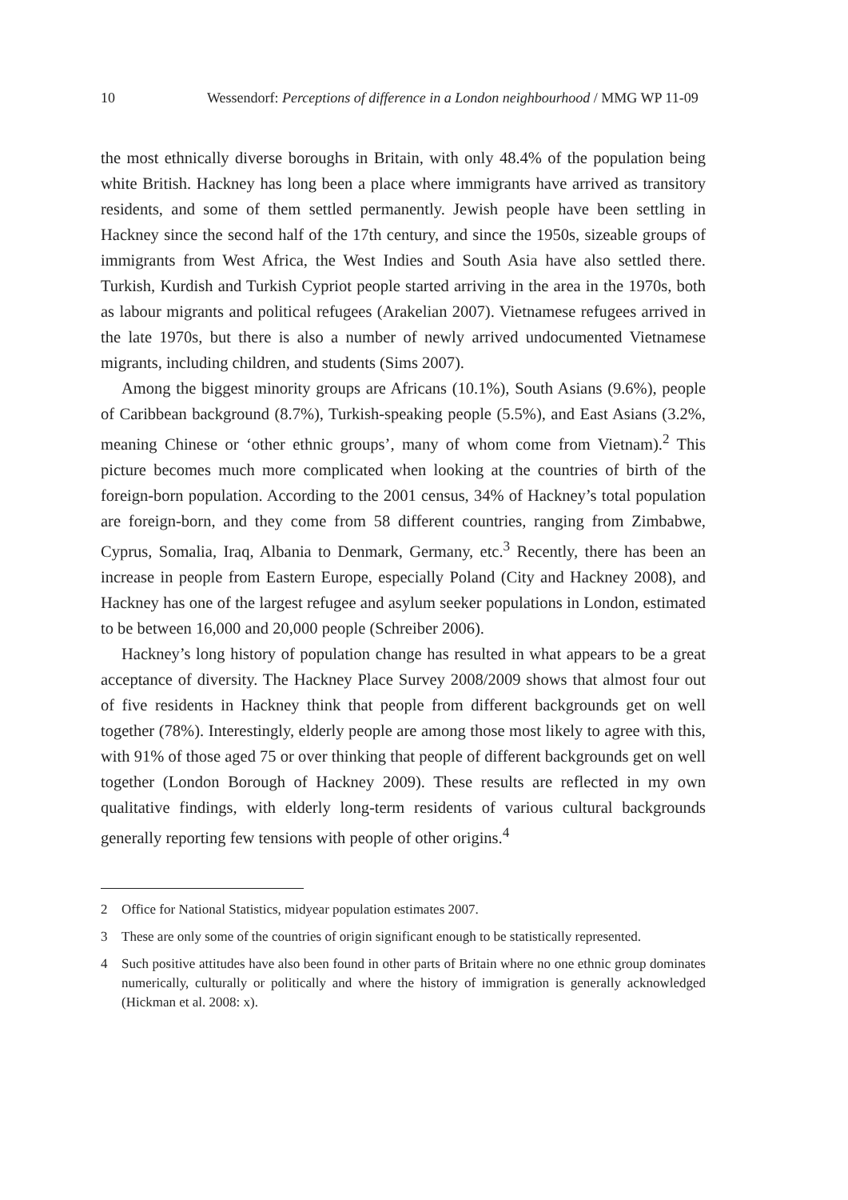10 Wessendorf: Perceptions of difference in a London neighbourhood / MMG WP 11-09
the most ethnically diverse boroughs in Britain, with only 48.4% of the population being white British. Hackney has long been a place where immigrants have arrived as transitory residents, and some of them settled permanently. Jewish people have been settling in Hackney since the second half of the 17th century, and since the 1950s, sizeable groups of immigrants from West Africa, the West Indies and South Asia have also settled there. Turkish, Kurdish and Turkish Cypriot people started arriving in the area in the 1970s, both as labour migrants and political refugees (Arakelian 2007). Vietnamese refugees arrived in the late 1970s, but there is also a number of newly arrived undocumented Vietnamese migrants, including children, and students (Sims 2007).
Among the biggest minority groups are Africans (10.1%), South Asians (9.6%), people of Caribbean background (8.7%), Turkish-speaking people (5.5%), and East Asians (3.2%, meaning Chinese or ‘other ethnic groups’, many of whom come from Vietnam).<sup>2</sup> This picture becomes much more complicated when looking at the countries of birth of the foreign-born population. According to the 2001 census, 34% of Hackney’s total population are foreign-born, and they come from 58 different countries, ranging from Zimbabwe, Cyprus, Somalia, Iraq, Albania to Denmark, Germany, etc.<sup>3</sup> Recently, there has been an increase in people from Eastern Europe, especially Poland (City and Hackney 2008), and Hackney has one of the largest refugee and asylum seeker populations in London, estimated to be between 16,000 and 20,000 people (Schreiber 2006).
Hackney’s long history of population change has resulted in what appears to be a great acceptance of diversity. The Hackney Place Survey 2008/2009 shows that almost four out of five residents in Hackney think that people from different backgrounds get on well together (78%). Interestingly, elderly people are among those most likely to agree with this, with 91% of those aged 75 or over thinking that people of different backgrounds get on well together (London Borough of Hackney 2009). These results are reflected in my own qualitative findings, with elderly long-term residents of various cultural backgrounds generally reporting few tensions with people of other origins.<sup>4</sup>
2 Office for National Statistics, midyear population estimates 2007.
3 These are only some of the countries of origin significant enough to be statistically represented.
4 Such positive attitudes have also been found in other parts of Britain where no one ethnic group dominates numerically, culturally or politically and where the history of immigration is generally acknowledged (Hickman et al. 2008: x).